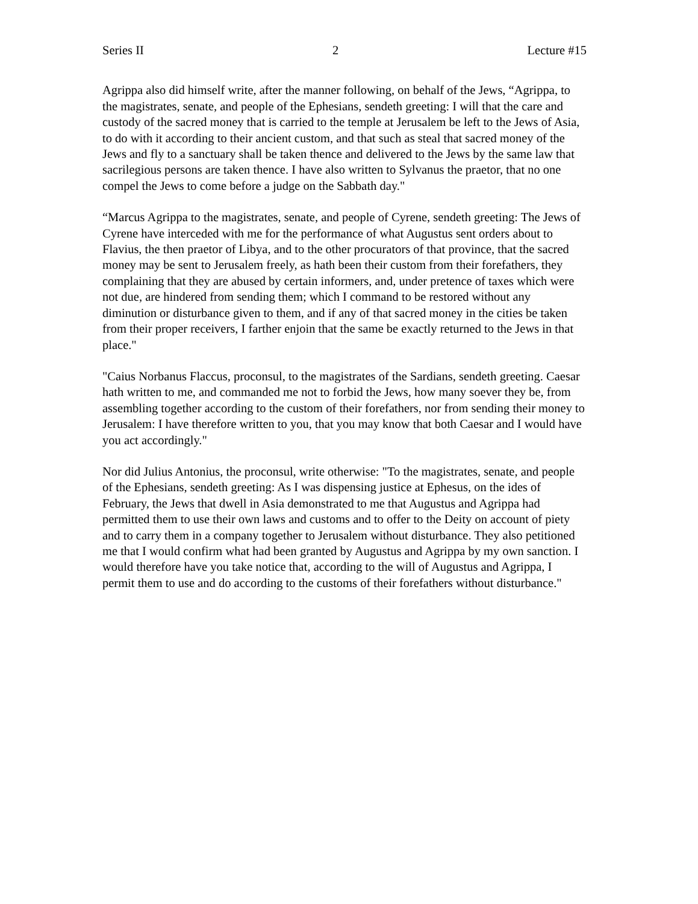Series II 2 Lecture #15
Agrippa also did himself write, after the manner following, on behalf of the Jews, “Agrippa, to the magistrates, senate, and people of the Ephesians, sendeth greeting: I will that the care and custody of the sacred money that is carried to the temple at Jerusalem be left to the Jews of Asia, to do with it according to their ancient custom, and that such as steal that sacred money of the Jews and fly to a sanctuary shall be taken thence and delivered to the Jews by the same law that sacrilegious persons are taken thence. I have also written to Sylvanus the praetor, that no one compel the Jews to come before a judge on the Sabbath day."
“Marcus Agrippa to the magistrates, senate, and people of Cyrene, sendeth greeting: The Jews of Cyrene have interceded with me for the performance of what Augustus sent orders about to Flavius, the then praetor of Libya, and to the other procurators of that province, that the sacred money may be sent to Jerusalem freely, as hath been their custom from their forefathers, they complaining that they are abused by certain informers, and, under pretence of taxes which were not due, are hindered from sending them; which I command to be restored without any diminution or disturbance given to them, and if any of that sacred money in the cities be taken from their proper receivers, I farther enjoin that the same be exactly returned to the Jews in that place."
"Caius Norbanus Flaccus, proconsul, to the magistrates of the Sardians, sendeth greeting. Caesar hath written to me, and commanded me not to forbid the Jews, how many soever they be, from assembling together according to the custom of their forefathers, nor from sending their money to Jerusalem: I have therefore written to you, that you may know that both Caesar and I would have you act accordingly."
Nor did Julius Antonius, the proconsul, write otherwise: "To the magistrates, senate, and people of the Ephesians, sendeth greeting: As I was dispensing justice at Ephesus, on the ides of February, the Jews that dwell in Asia demonstrated to me that Augustus and Agrippa had permitted them to use their own laws and customs and to offer to the Deity on account of piety and to carry them in a company together to Jerusalem without disturbance. They also petitioned me that I would confirm what had been granted by Augustus and Agrippa by my own sanction. I would therefore have you take notice that, according to the will of Augustus and Agrippa, I permit them to use and do according to the customs of their forefathers without disturbance."